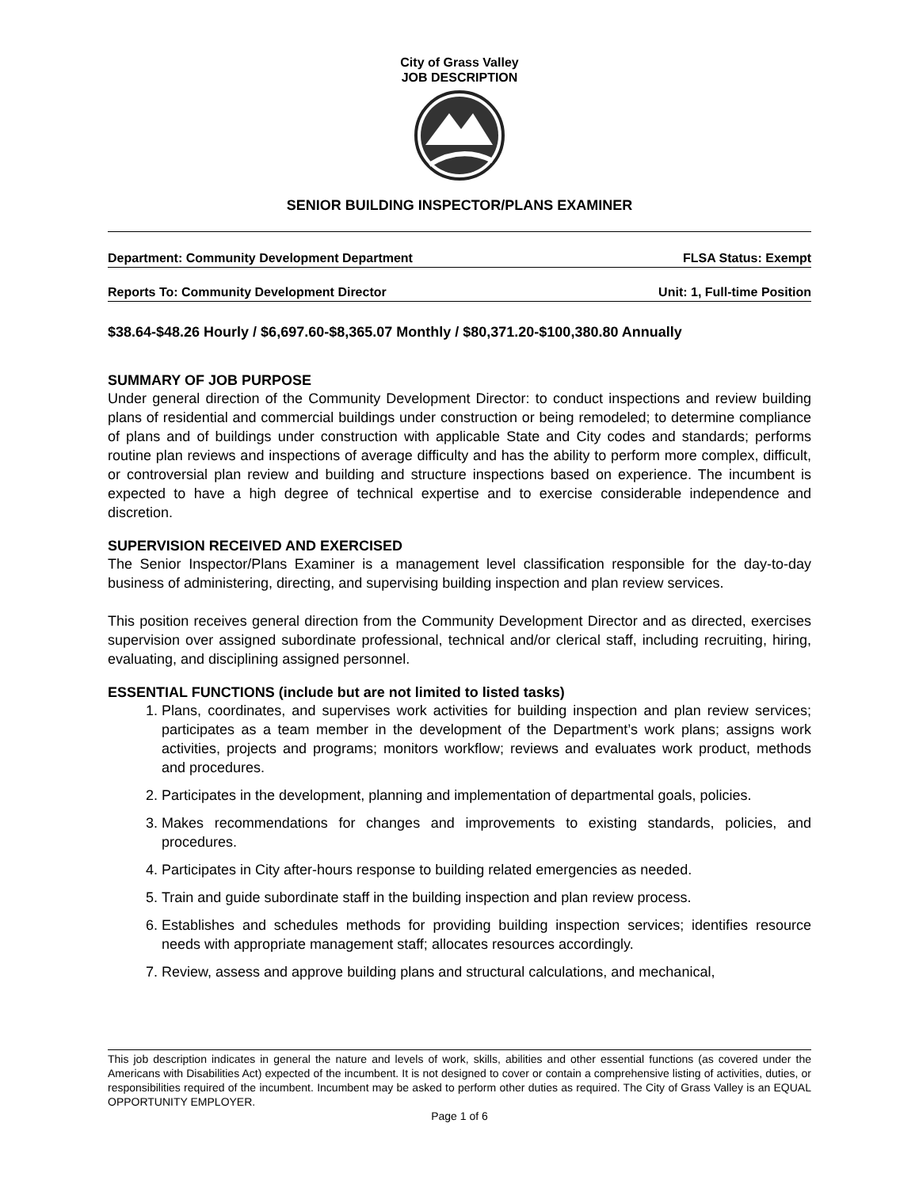City of Grass Valley
JOB DESCRIPTION
SENIOR BUILDING INSPECTOR/PLANS EXAMINER
Department: Community Development Department FLSA Status: Exempt
Reports To: Community Development Director Unit: 1, Full-time Position
$38.64-$48.26 Hourly / $6,697.60-$8,365.07 Monthly / $80,371.20-$100,380.80 Annually
SUMMARY OF JOB PURPOSE
Under general direction of the Community Development Director: to conduct inspections and review building plans of residential and commercial buildings under construction or being remodeled; to determine compliance of plans and of buildings under construction with applicable State and City codes and standards; performs routine plan reviews and inspections of average difficulty and has the ability to perform more complex, difficult, or controversial plan review and building and structure inspections based on experience. The incumbent is expected to have a high degree of technical expertise and to exercise considerable independence and discretion.
SUPERVISION RECEIVED AND EXERCISED
The Senior Inspector/Plans Examiner is a management level classification responsible for the day-to-day business of administering, directing, and supervising building inspection and plan review services.
This position receives general direction from the Community Development Director and as directed, exercises supervision over assigned subordinate professional, technical and/or clerical staff, including recruiting, hiring, evaluating, and disciplining assigned personnel.
ESSENTIAL FUNCTIONS (include but are not limited to listed tasks)
1. Plans, coordinates, and supervises work activities for building inspection and plan review services; participates as a team member in the development of the Department’s work plans; assigns work activities, projects and programs; monitors workflow; reviews and evaluates work product, methods and procedures.
2. Participates in the development, planning and implementation of departmental goals, policies.
3. Makes recommendations for changes and improvements to existing standards, policies, and procedures.
4. Participates in City after-hours response to building related emergencies as needed.
5. Train and guide subordinate staff in the building inspection and plan review process.
6. Establishes and schedules methods for providing building inspection services; identifies resource needs with appropriate management staff; allocates resources accordingly.
7. Review, assess and approve building plans and structural calculations, and mechanical,
This job description indicates in general the nature and levels of work, skills, abilities and other essential functions (as covered under the Americans with Disabilities Act) expected of the incumbent. It is not designed to cover or contain a comprehensive listing of activities, duties, or responsibilities required of the incumbent. Incumbent may be asked to perform other duties as required. The City of Grass Valley is an EQUAL OPPORTUNITY EMPLOYER.
Page 1 of 6